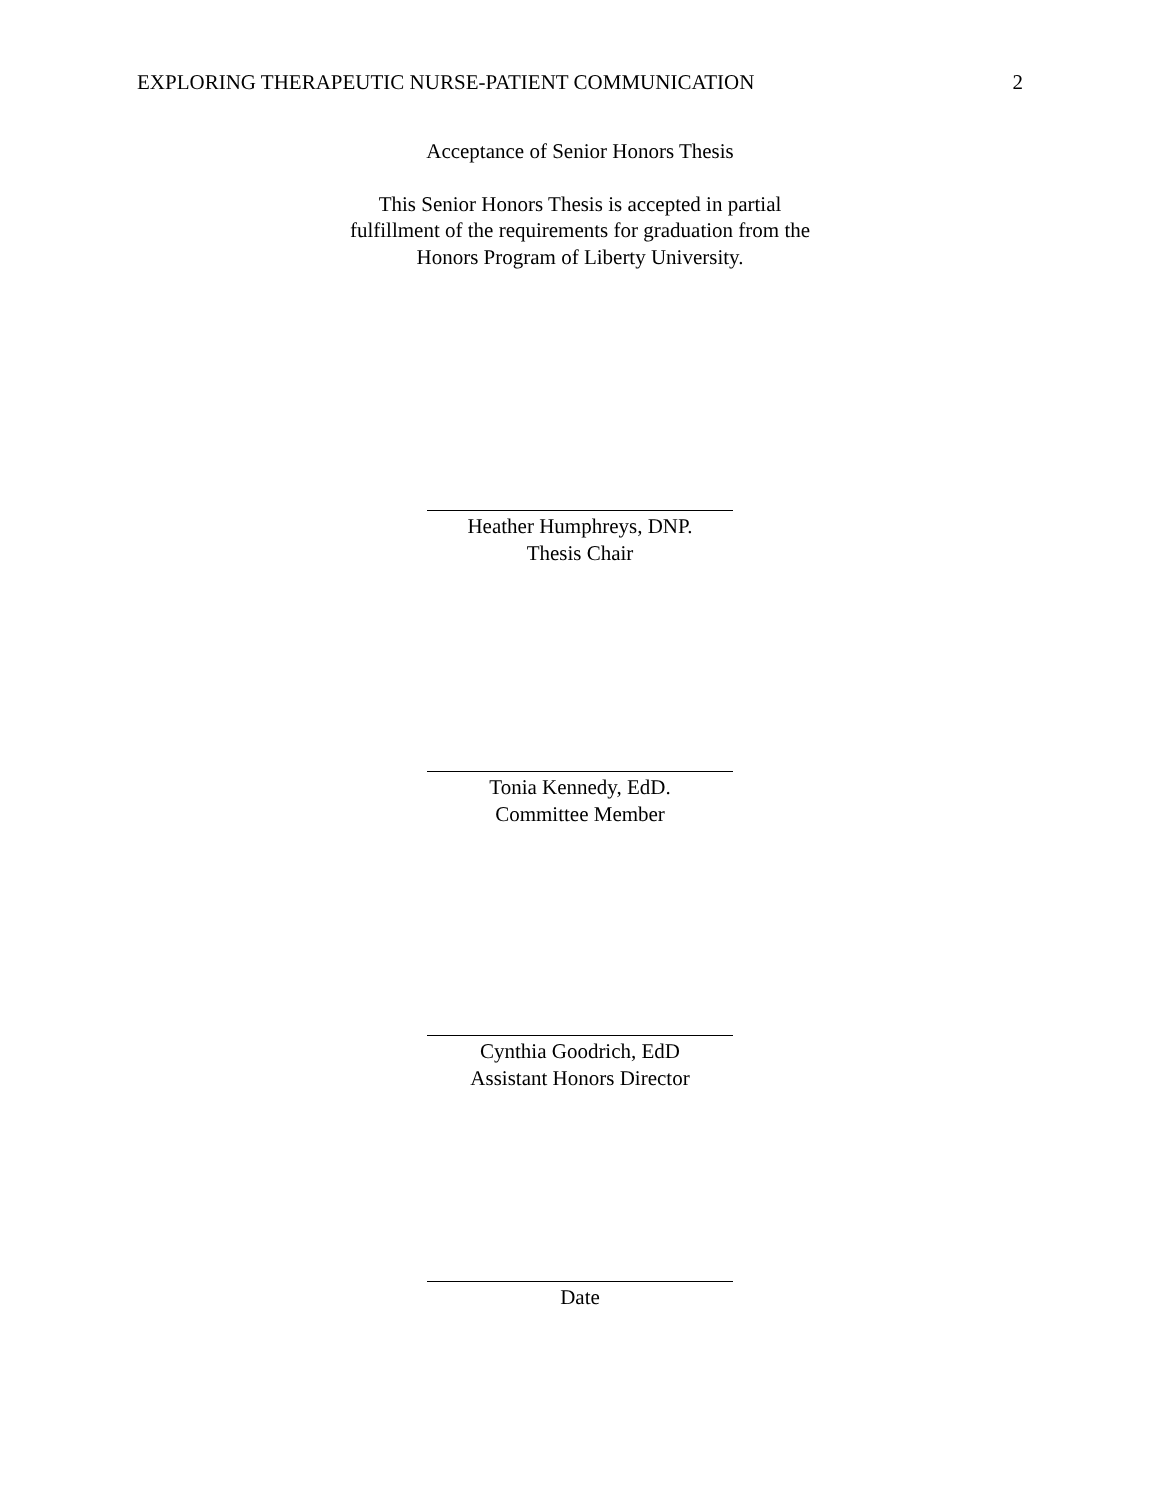EXPLORING THERAPEUTIC NURSE-PATIENT COMMUNICATION 2
Acceptance of Senior Honors Thesis
This Senior Honors Thesis is accepted in partial
fulfillment of the requirements for graduation from the
Honors Program of Liberty University.
Heather Humphreys, DNP.
Thesis Chair
Tonia Kennedy, EdD.
Committee Member
Cynthia Goodrich, EdD
Assistant Honors Director
Date